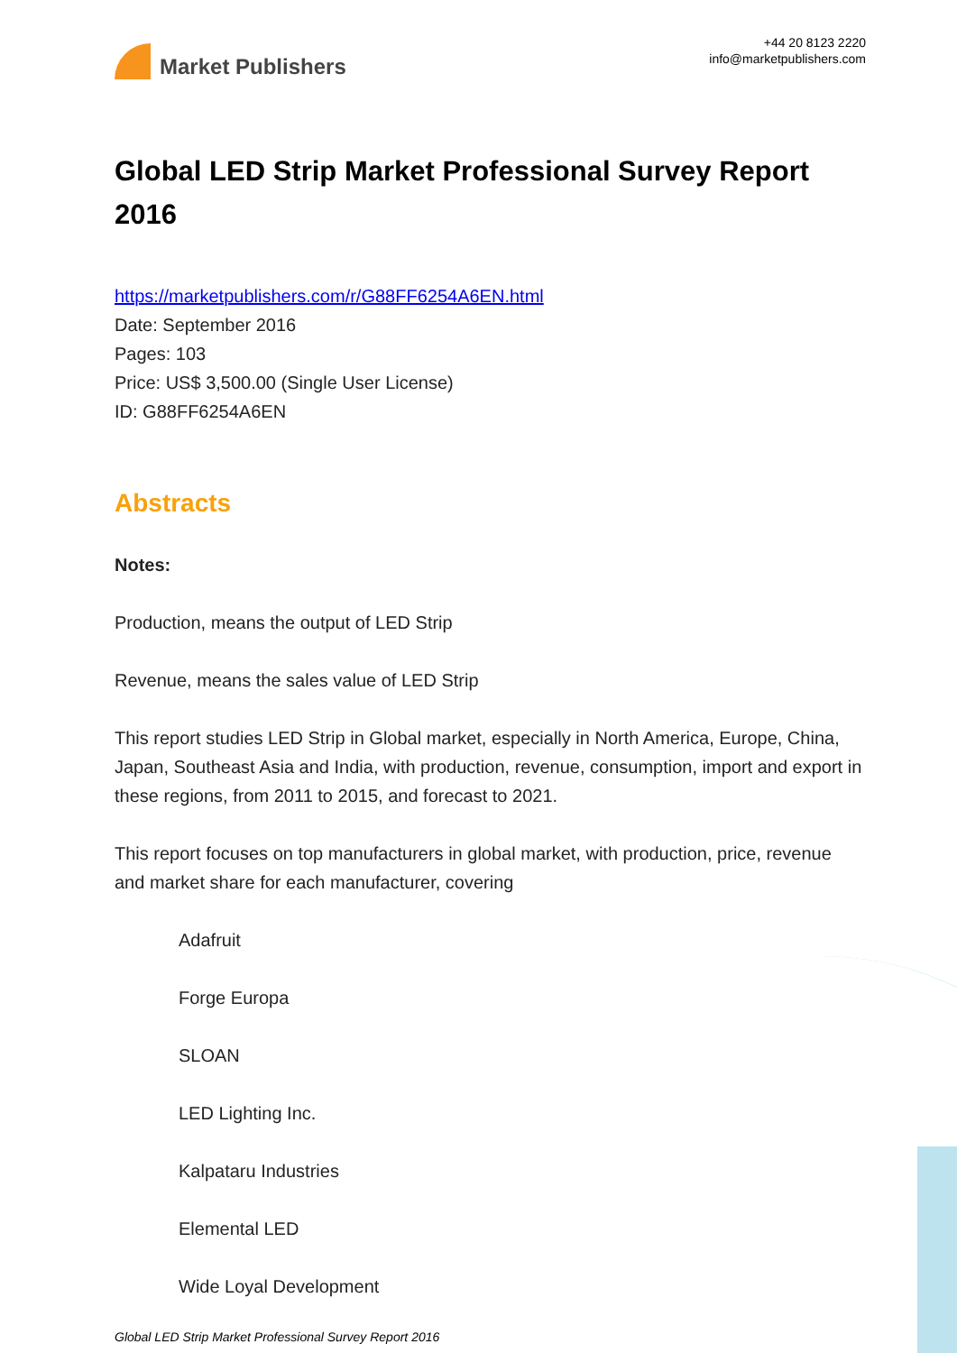Market Publishers
+44 20 8123 2220
info@marketpublishers.com
Global LED Strip Market Professional Survey Report 2016
https://marketpublishers.com/r/G88FF6254A6EN.html
Date: September 2016
Pages: 103
Price: US$ 3,500.00 (Single User License)
ID: G88FF6254A6EN
Abstracts
Notes:
Production, means the output of LED Strip
Revenue, means the sales value of LED Strip
This report studies LED Strip in Global market, especially in North America, Europe, China, Japan, Southeast Asia and India, with production, revenue, consumption, import and export in these regions, from 2011 to 2015, and forecast to 2021.
This report focuses on top manufacturers in global market, with production, price, revenue and market share for each manufacturer, covering
Adafruit
Forge Europa
SLOAN
LED Lighting Inc.
Kalpataru Industries
Elemental LED
Wide Loyal Development
Global LED Strip Market Professional Survey Report 2016